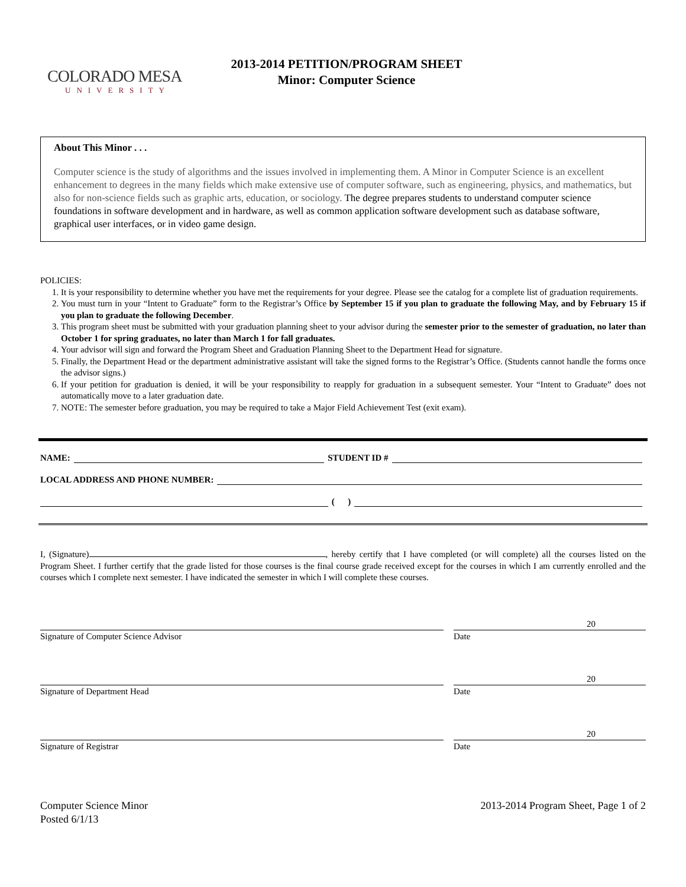COLORADO MESA
UNIVERSITY
2013-2014 PETITION/PROGRAM SHEET
Minor: Computer Science
About This Minor . . .
Computer science is the study of algorithms and the issues involved in implementing them. A Minor in Computer Science is an excellent enhancement to degrees in the many fields which make extensive use of computer software, such as engineering, physics, and mathematics, but also for non-science fields such as graphic arts, education, or sociology. The degree prepares students to understand computer science foundations in software development and in hardware, as well as common application software development such as database software, graphical user interfaces, or in video game design.
POLICIES:
1. It is your responsibility to determine whether you have met the requirements for your degree. Please see the catalog for a complete list of graduation requirements.
2. You must turn in your “Intent to Graduate” form to the Registrar’s Office by September 15 if you plan to graduate the following May, and by February 15 if you plan to graduate the following December.
3. This program sheet must be submitted with your graduation planning sheet to your advisor during the semester prior to the semester of graduation, no later than October 1 for spring graduates, no later than March 1 for fall graduates.
4. Your advisor will sign and forward the Program Sheet and Graduation Planning Sheet to the Department Head for signature.
5. Finally, the Department Head or the department administrative assistant will take the signed forms to the Registrar’s Office. (Students cannot handle the forms once the advisor signs.)
6. If your petition for graduation is denied, it will be your responsibility to reapply for graduation in a subsequent semester. Your “Intent to Graduate” does not automatically move to a later graduation date.
7. NOTE: The semester before graduation, you may be required to take a Major Field Achievement Test (exit exam).
NAME: STUDENT ID #
LOCAL ADDRESS AND PHONE NUMBER:
( )
I, (Signature) , hereby certify that I have completed (or will complete) all the courses listed on the Program Sheet. I further certify that the grade listed for those courses is the final course grade received except for the courses in which I am currently enrolled and the courses which I complete next semester. I have indicated the semester in which I will complete these courses.
Signature of Computer Science Advisor
20
Date
Signature of Department Head
20
Date
Signature of Registrar
20
Date
Computer Science Minor
Posted 6/1/13
2013-2014 Program Sheet, Page 1 of 2